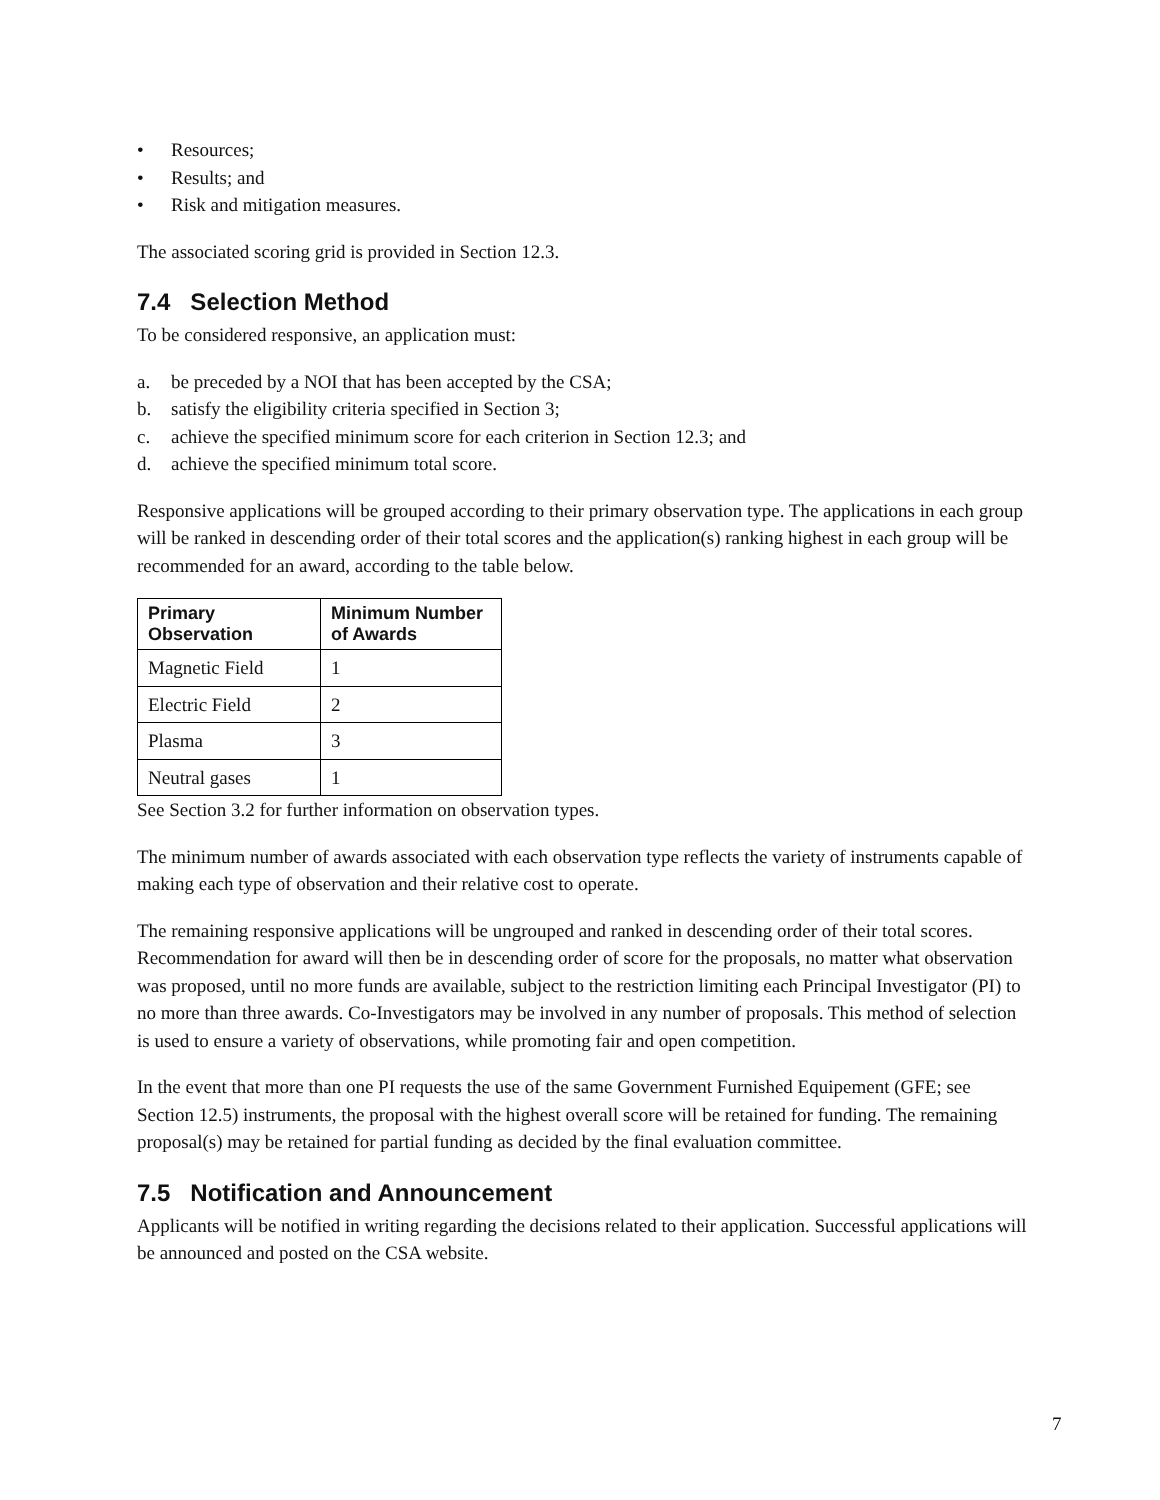• Resources;
• Results; and
• Risk and mitigation measures.
The associated scoring grid is provided in Section 12.3.
7.4 Selection Method
To be considered responsive, an application must:
a. be preceded by a NOI that has been accepted by the CSA;
b. satisfy the eligibility criteria specified in Section 3;
c. achieve the specified minimum score for each criterion in Section 12.3; and
d. achieve the specified minimum total score.
Responsive applications will be grouped according to their primary observation type. The applications in each group will be ranked in descending order of their total scores and the application(s) ranking highest in each group will be recommended for an award, according to the table below.
| Primary Observation | Minimum Number of Awards |
| --- | --- |
| Magnetic Field | 1 |
| Electric Field | 2 |
| Plasma | 3 |
| Neutral gases | 1 |
See Section 3.2 for further information on observation types.
The minimum number of awards associated with each observation type reflects the variety of instruments capable of making each type of observation and their relative cost to operate.
The remaining responsive applications will be ungrouped and ranked in descending order of their total scores. Recommendation for award will then be in descending order of score for the proposals, no matter what observation was proposed, until no more funds are available, subject to the restriction limiting each Principal Investigator (PI) to no more than three awards. Co-Investigators may be involved in any number of proposals. This method of selection is used to ensure a variety of observations, while promoting fair and open competition.
In the event that more than one PI requests the use of the same Government Furnished Equipement (GFE; see Section 12.5) instruments, the proposal with the highest overall score will be retained for funding. The remaining proposal(s) may be retained for partial funding as decided by the final evaluation committee.
7.5 Notification and Announcement
Applicants will be notified in writing regarding the decisions related to their application. Successful applications will be announced and posted on the CSA website.
7